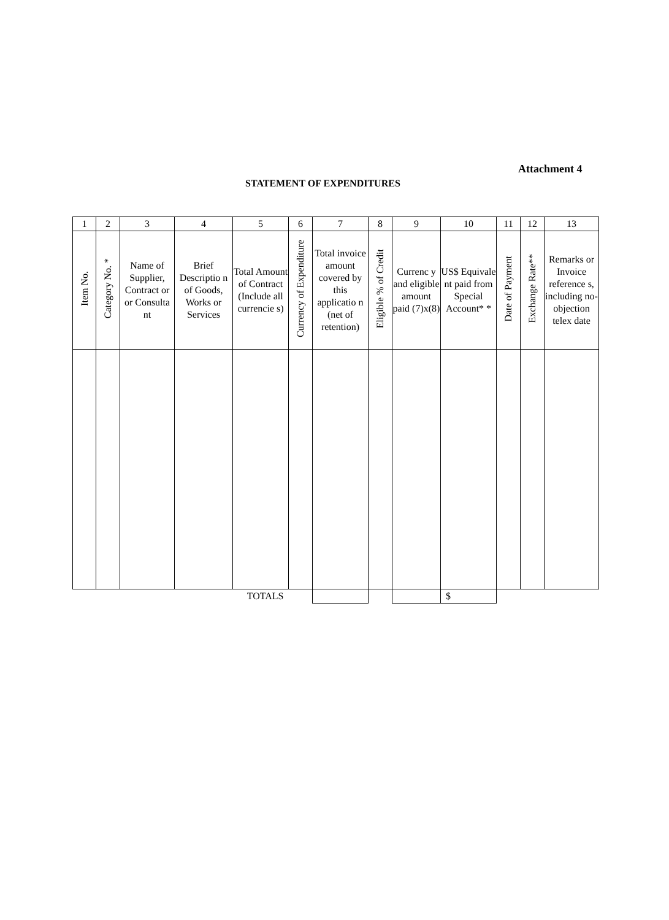Attachment 4
STATEMENT OF EXPENDITURES
| 1 | 2 | 3 | 4 | 5 | 6 | 7 | 8 | 9 | 10 | 11 | 12 | 13 |
| --- | --- | --- | --- | --- | --- | --- | --- | --- | --- | --- | --- | --- |
| Item No. | Category No. * | Name of Supplier, Contract or or Consulta nt | Brief Descriptio n of Goods, Works or Services | Total Amount of Contract (Include all currencie s) | Currency of Expenditure | Total invoice amount covered by this applicatio n (net of retention) | Eligible % of Credit | Currenc y and eligible amount paid (7)x(8) | US$ Equivale nt paid from Special Account* * | Date of Payment | Exchange Rate** | Remarks or Invoice reference s, including no-objection telex date |
| TOTALS | | | | | | | | | $ | | | |